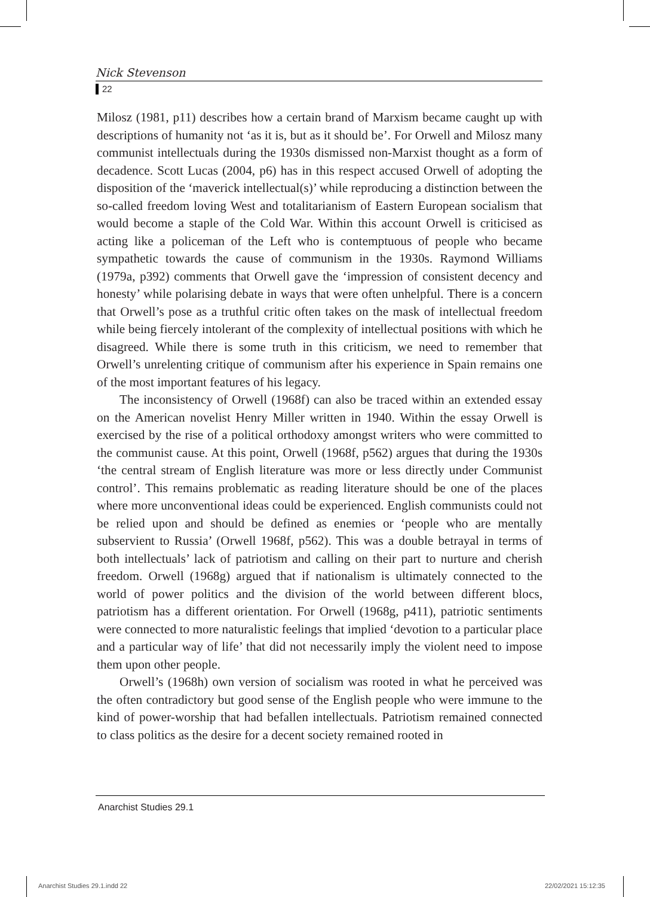Nick Stevenson
22
Milosz (1981, p11) describes how a certain brand of Marxism became caught up with descriptions of humanity not ‘as it is, but as it should be’. For Orwell and Milosz many communist intellectuals during the 1930s dismissed non-Marxist thought as a form of decadence. Scott Lucas (2004, p6) has in this respect accused Orwell of adopting the disposition of the ‘maverick intellectual(s)’ while reproducing a distinction between the so-called freedom loving West and totalitarianism of Eastern European socialism that would become a staple of the Cold War. Within this account Orwell is criticised as acting like a policeman of the Left who is contemptuous of people who became sympathetic towards the cause of communism in the 1930s. Raymond Williams (1979a, p392) comments that Orwell gave the ‘impression of consistent decency and honesty’ while polarising debate in ways that were often unhelpful. There is a concern that Orwell’s pose as a truthful critic often takes on the mask of intellectual freedom while being fiercely intolerant of the complexity of intellectual positions with which he disagreed. While there is some truth in this criticism, we need to remember that Orwell’s unrelenting critique of communism after his experience in Spain remains one of the most important features of his legacy.
The inconsistency of Orwell (1968f) can also be traced within an extended essay on the American novelist Henry Miller written in 1940. Within the essay Orwell is exercised by the rise of a political orthodoxy amongst writers who were committed to the communist cause. At this point, Orwell (1968f, p562) argues that during the 1930s ‘the central stream of English literature was more or less directly under Communist control’. This remains problematic as reading literature should be one of the places where more unconventional ideas could be experienced. English communists could not be relied upon and should be defined as enemies or ‘people who are mentally subservient to Russia’ (Orwell 1968f, p562). This was a double betrayal in terms of both intellectuals’ lack of patriotism and calling on their part to nurture and cherish freedom. Orwell (1968g) argued that if nationalism is ultimately connected to the world of power politics and the division of the world between different blocs, patriotism has a different orientation. For Orwell (1968g, p411), patriotic sentiments were connected to more naturalistic feelings that implied ‘devotion to a particular place and a particular way of life’ that did not necessarily imply the violent need to impose them upon other people.
Orwell’s (1968h) own version of socialism was rooted in what he perceived was the often contradictory but good sense of the English people who were immune to the kind of power-worship that had befallen intellectuals. Patriotism remained connected to class politics as the desire for a decent society remained rooted in
Anarchist Studies 29.1
Anarchist Studies 29.1.indd 22 22/02/2021 15:12:35